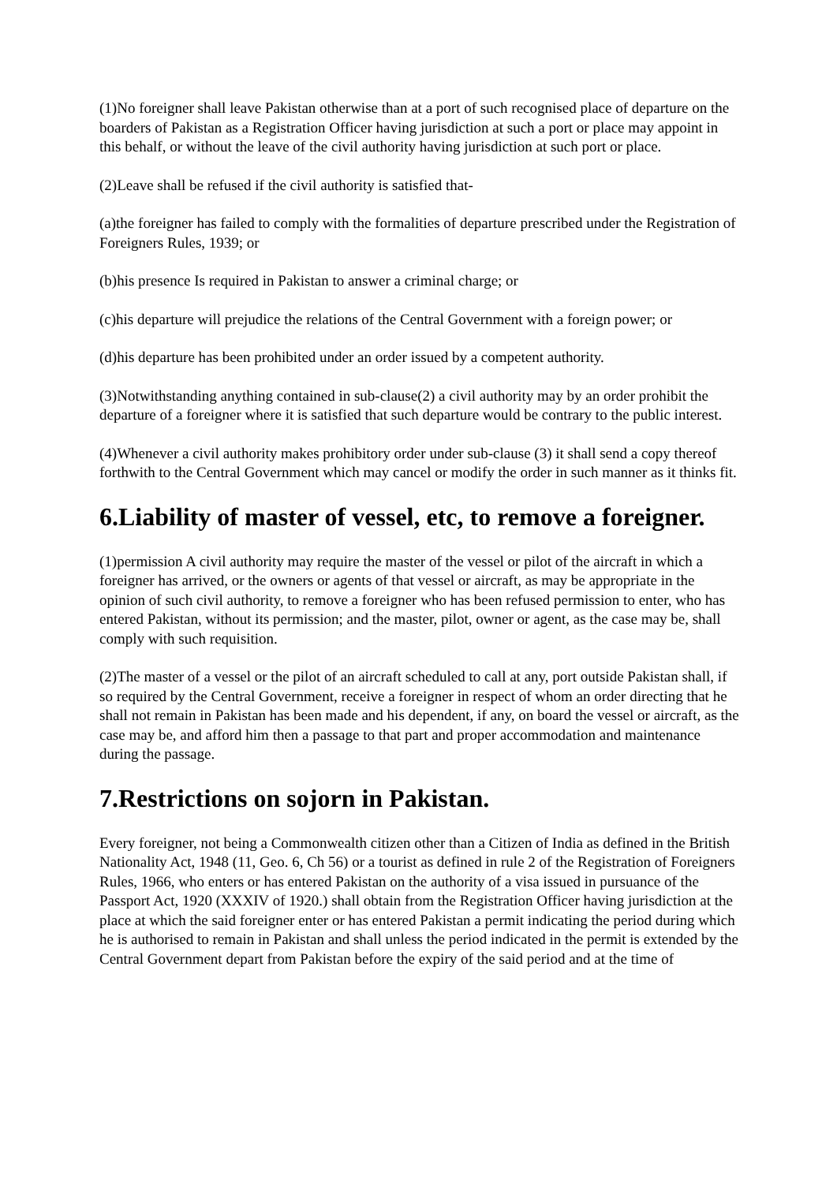(1)No foreigner shall leave Pakistan otherwise than at a port of such recognised place of departure on the boarders of Pakistan as a Registration Officer having jurisdiction at such a port or place may appoint in this behalf, or without the leave of the civil authority having jurisdiction at such port or place.
(2)Leave shall be refused if the civil authority is satisfied that-
(a)the foreigner has failed to comply with the formalities of departure prescribed under the Registration of Foreigners Rules, 1939; or
(b)his presence Is required in Pakistan to answer a criminal charge; or
(c)his departure will prejudice the relations of the Central Government with a foreign power; or
(d)his departure has been prohibited under an order issued by a competent authority.
(3)Notwithstanding anything contained in sub-clause(2) a civil authority may by an order prohibit the departure of a foreigner where it is satisfied that such departure would be contrary to the public interest.
(4)Whenever a civil authority makes prohibitory order under sub-clause (3) it shall send a copy thereof forthwith to the Central Government which may cancel or modify the order in such manner as it thinks fit.
6.Liability of master of vessel, etc, to remove a foreigner.
(1)permission A civil authority may require the master of the vessel or pilot of the aircraft in which a foreigner has arrived, or the owners or agents of that vessel or aircraft, as may be appropriate in the opinion of such civil authority, to remove a foreigner who has been refused permission to enter, who has entered Pakistan, without its permission; and the master, pilot, owner or agent, as the case may be, shall comply with such requisition.
(2)The master of a vessel or the pilot of an aircraft scheduled to call at any, port outside Pakistan shall, if so required by the Central Government, receive a foreigner in respect of whom an order directing that he shall not remain in Pakistan has been made and his dependent, if any, on board the vessel or aircraft, as the case may be, and afford him then a passage to that part and proper accommodation and maintenance during the passage.
7.Restrictions on sojorn in Pakistan.
Every foreigner, not being a Commonwealth citizen other than a Citizen of India as defined in the British Nationality Act, 1948 (11, Geo. 6, Ch 56) or a tourist as defined in rule 2 of the Registration of Foreigners Rules, 1966, who enters or has entered Pakistan on the authority of a visa issued in pursuance of the Passport Act, 1920 (XXXIV of 1920.) shall obtain from the Registration Officer having jurisdiction at the place at which the said foreigner enter or has entered Pakistan a permit indicating the period during which he is authorised to remain in Pakistan and shall unless the period indicated in the permit is extended by the Central Government depart from Pakistan before the expiry of the said period and at the time of